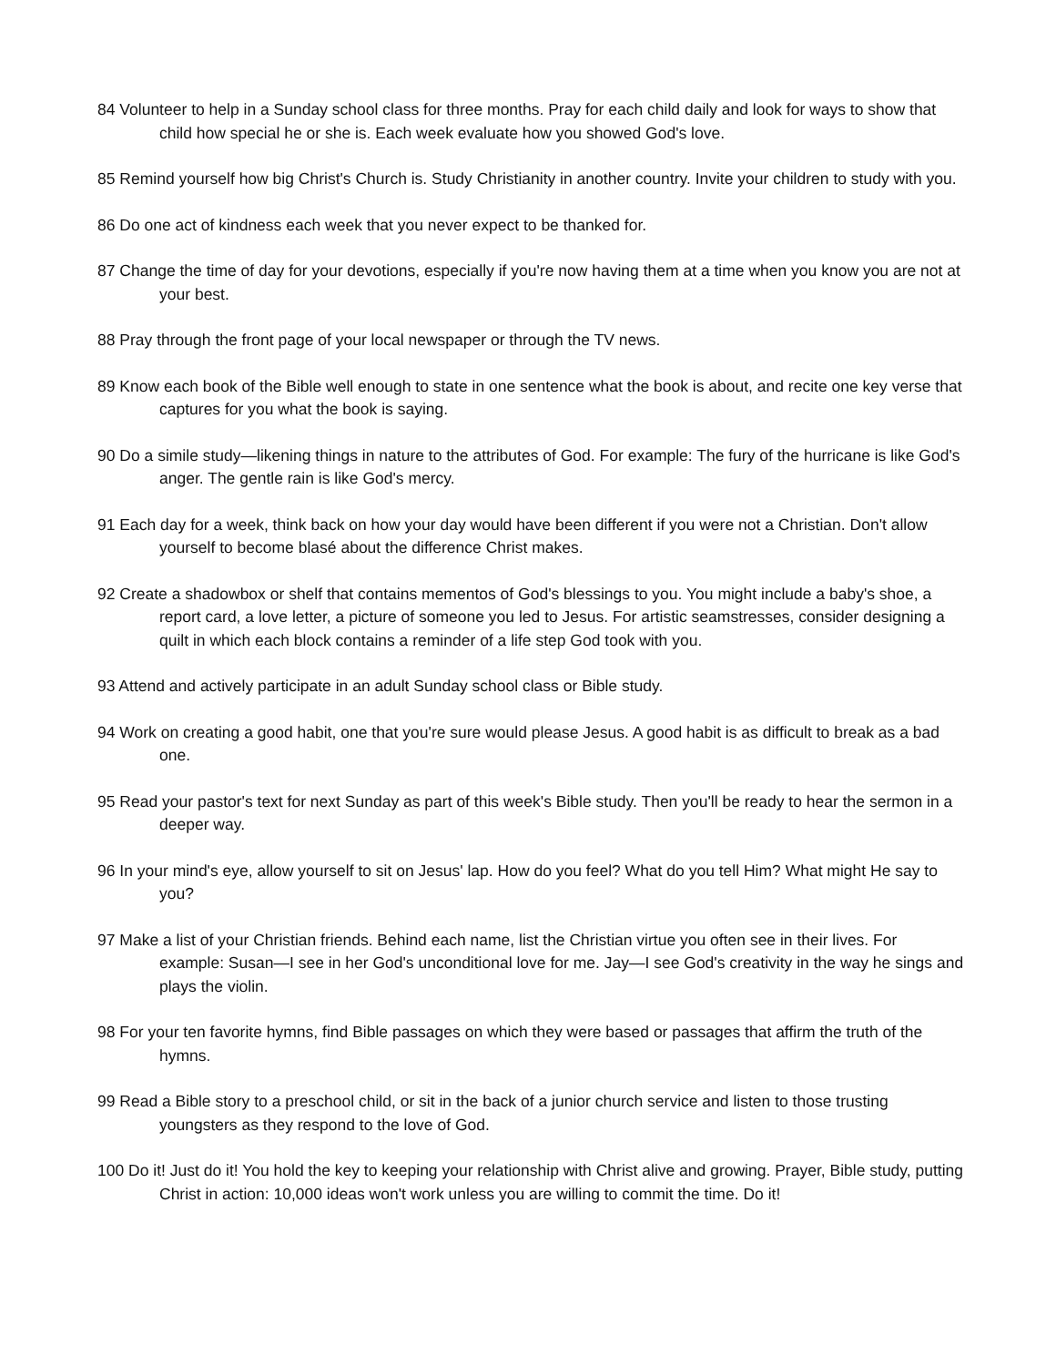84 Volunteer to help in a Sunday school class for three months. Pray for each child daily and look for ways to show that child how special he or she is. Each week evaluate how you showed God's love.
85 Remind yourself how big Christ's Church is. Study Christianity in another country. Invite your children to study with you.
86 Do one act of kindness each week that you never expect to be thanked for.
87 Change the time of day for your devotions, especially if you're now having them at a time when you know you are not at your best.
88 Pray through the front page of your local newspaper or through the TV news.
89 Know each book of the Bible well enough to state in one sentence what the book is about, and recite one key verse that captures for you what the book is saying.
90 Do a simile study—likening things in nature to the attributes of God. For example: The fury of the hurricane is like God's anger. The gentle rain is like God's mercy.
91 Each day for a week, think back on how your day would have been different if you were not a Christian. Don't allow yourself to become blasé about the difference Christ makes.
92 Create a shadowbox or shelf that contains mementos of God's blessings to you. You might include a baby's shoe, a report card, a love letter, a picture of someone you led to Jesus. For artistic seamstresses, consider designing a quilt in which each block contains a reminder of a life step God took with you.
93 Attend and actively participate in an adult Sunday school class or Bible study.
94 Work on creating a good habit, one that you're sure would please Jesus. A good habit is as difficult to break as a bad one.
95 Read your pastor's text for next Sunday as part of this week's Bible study. Then you'll be ready to hear the sermon in a deeper way.
96 In your mind's eye, allow yourself to sit on Jesus' lap. How do you feel? What do you tell Him? What might He say to you?
97 Make a list of your Christian friends. Behind each name, list the Christian virtue you often see in their lives. For example: Susan—I see in her God's unconditional love for me. Jay—I see God's creativity in the way he sings and plays the violin.
98 For your ten favorite hymns, find Bible passages on which they were based or passages that affirm the truth of the hymns.
99 Read a Bible story to a preschool child, or sit in the back of a junior church service and listen to those trusting youngsters as they respond to the love of God.
100 Do it! Just do it! You hold the key to keeping your relationship with Christ alive and growing. Prayer, Bible study, putting Christ in action: 10,000 ideas won't work unless you are willing to commit the time. Do it!